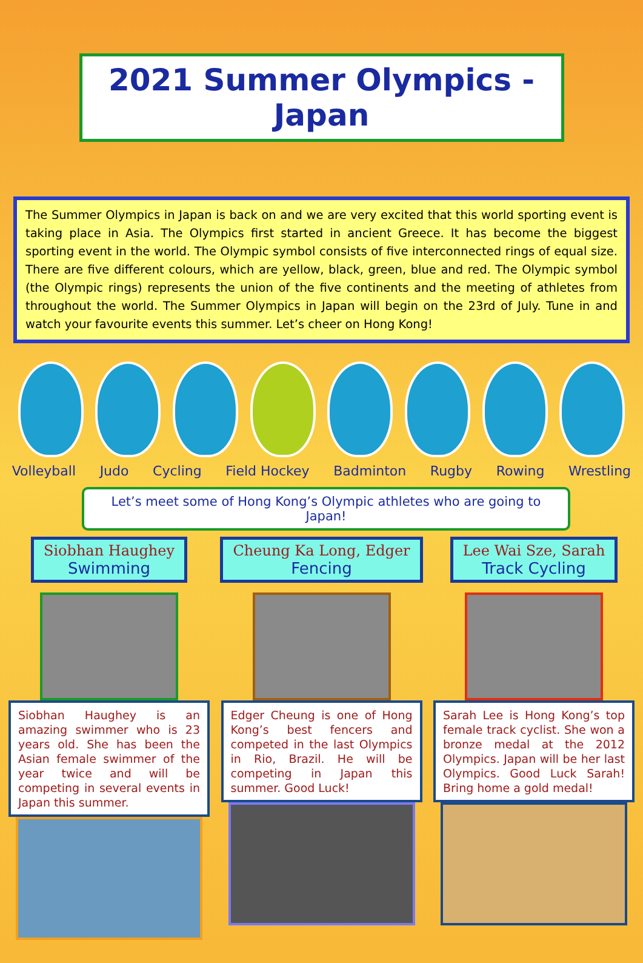2021 Summer Olympics - Japan
The Summer Olympics in Japan is back on and we are very excited that this world sporting event is taking place in Asia. The Olympics first started in ancient Greece. It has become the biggest sporting event in the world. The Olympic symbol consists of five interconnected rings of equal size. There are five different colours, which are yellow, black, green, blue and red. The Olympic symbol (the Olympic rings) represents the union of the five continents and the meeting of athletes from throughout the world. The Summer Olympics in Japan will begin on the 23rd of July. Tune in and watch your favourite events this summer. Let’s cheer on Hong Kong!
Volleyball Judo Cycling Field Hockey Badminton Rugby Rowing Wrestling
Let’s meet some of Hong Kong’s Olympic athletes who are going to Japan!
Siobhan Haughey
Swimming
Siobhan Haughey is an amazing swimmer who is 23 years old. She has been the Asian female swimmer of the year twice and will be competing in several events in Japan this summer.
Cheung Ka Long, Edger
Fencing
Edger Cheung is one of Hong Kong’s best fencers and competed in the last Olympics in Rio, Brazil. He will be competing in Japan this summer. Good Luck!
Lee Wai Sze, Sarah
Track Cycling
Sarah Lee is Hong Kong’s top female track cyclist. She won a bronze medal at the 2012 Olympics. Japan will be her last Olympics. Good Luck Sarah! Bring home a gold medal!